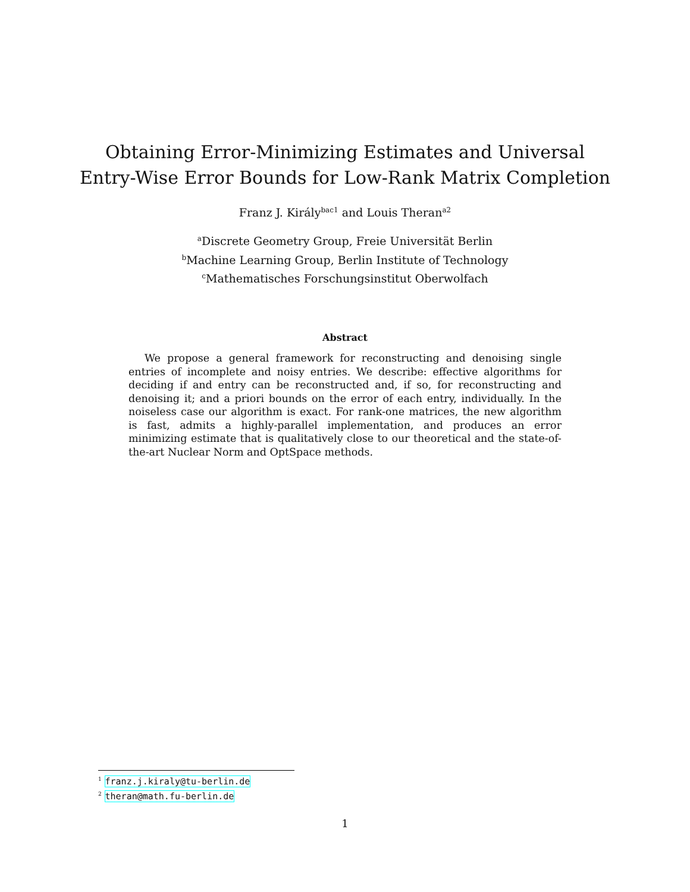Obtaining Error-Minimizing Estimates and Universal
Entry-Wise Error Bounds for Low-Rank Matrix Completion
Franz J. Király<sup>bac1</sup> and Louis Theran<sup>a2</sup>
<sup>a</sup> Discrete Geometry Group, Freie Universität Berlin
<sup>b</sup> Machine Learning Group, Berlin Institute of Technology
<sup>c</sup> Mathematisches Forschungsinstitut Oberwolfach
Abstract
We propose a general framework for reconstructing and denoising single entries of incomplete and noisy entries. We describe: effective algorithms for deciding if and entry can be reconstructed and, if so, for reconstructing and denoising it; and a priori bounds on the error of each entry, individually. In the noiseless case our algorithm is exact. For rank-one matrices, the new algorithm is fast, admits a highly-parallel implementation, and produces an error minimizing estimate that is qualitatively close to our theoretical and the state-of-the-art Nuclear Norm and OptSpace methods.
<sup>1</sup> franz.j.kiraly@tu-berlin.de
<sup>2</sup> theran@math.fu-berlin.de
1